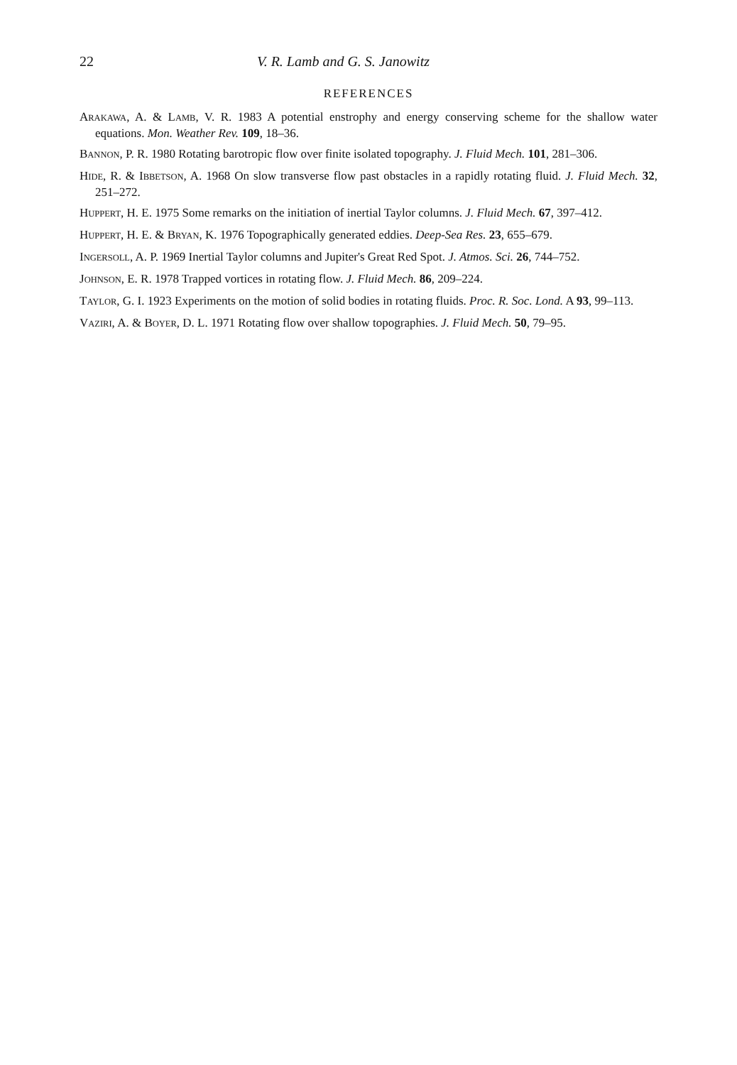22 V. R. Lamb and G. S. Janowitz
REFERENCES
ARAKAWA, A. & LAMB, V. R. 1983 A potential enstrophy and energy conserving scheme for the shallow water equations. Mon. Weather Rev. 109, 18–36.
BANNON, P. R. 1980 Rotating barotropic flow over finite isolated topography. J. Fluid Mech. 101, 281–306.
HIDE, R. & IBBETSON, A. 1968 On slow transverse flow past obstacles in a rapidly rotating fluid. J. Fluid Mech. 32, 251–272.
HUPPERT, H. E. 1975 Some remarks on the initiation of inertial Taylor columns. J. Fluid Mech. 67, 397–412.
HUPPERT, H. E. & BRYAN, K. 1976 Topographically generated eddies. Deep-Sea Res. 23, 655–679.
INGERSOLL, A. P. 1969 Inertial Taylor columns and Jupiter's Great Red Spot. J. Atmos. Sci. 26, 744–752.
JOHNSON, E. R. 1978 Trapped vortices in rotating flow. J. Fluid Mech. 86, 209–224.
TAYLOR, G. I. 1923 Experiments on the motion of solid bodies in rotating fluids. Proc. R. Soc. Lond. A 93, 99–113.
VAZIRI, A. & BOYER, D. L. 1971 Rotating flow over shallow topographies. J. Fluid Mech. 50, 79–95.